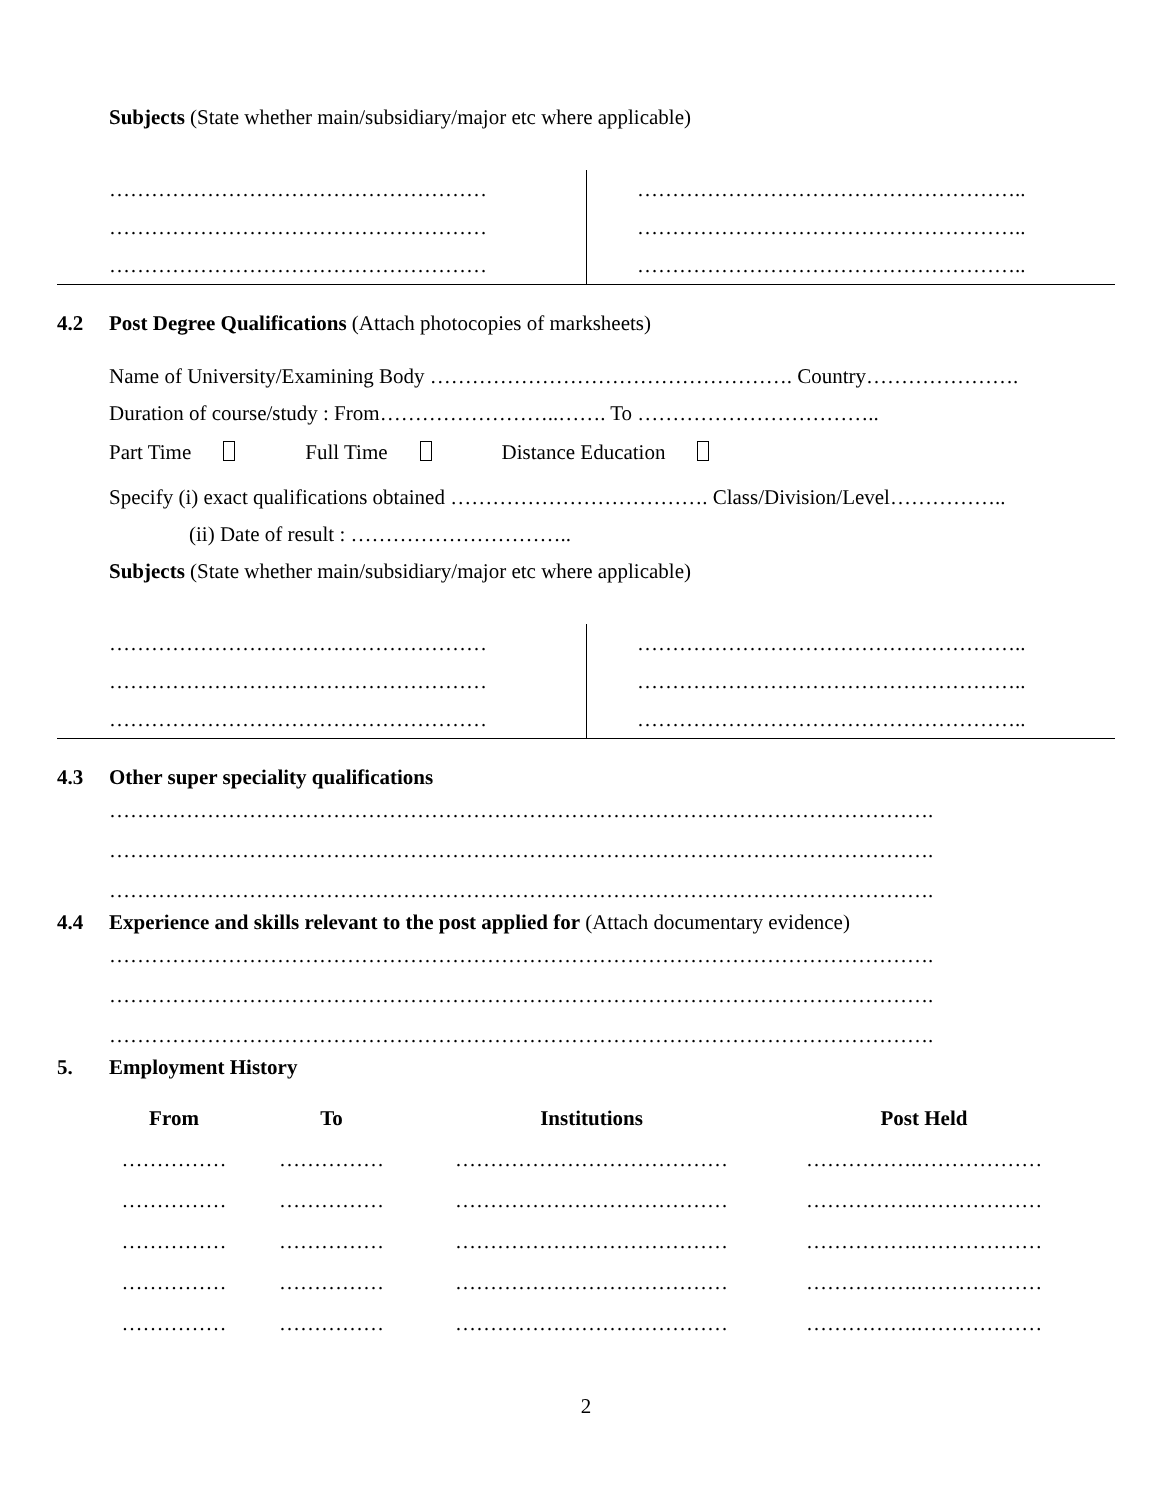Subjects (State whether main/subsidiary/major etc where applicable)
………………………………………………
………………………………………………
………………………………………………
………………………………………………..
………………………………………………..
………………………………………………..
4.2 Post Degree Qualifications (Attach photocopies of marksheets)
Name of University/Examining Body ……………………………………………. Country………………….
Duration of course/study : From……………………..……. To ……………………………..
Part Time Full Time Distance Education
Specify (i) exact qualifications obtained ………………………………. Class/Division/Level……………..
(ii) Date of result : …………………………..
Subjects (State whether main/subsidiary/major etc where applicable)
………………………………………………
………………………………………………
………………………………………………
………………………………………………..
………………………………………………..
………………………………………………..
4.3 Other super speciality qualifications
……………………………………………………………………………………………………….
……………………………………………………………………………………………………….
……………………………………………………………………………………………………….
4.4 Experience and skills relevant to the post applied for (Attach documentary evidence)
……………………………………………………………………………………………………….
……………………………………………………………………………………………………….
……………………………………………………………………………………………………….
5. Employment History
| From | To | Institutions | Post Held |
| --- | --- | --- | --- |
| …………… | …………… | ………………………………… | …………….……………… |
| …………… | …………… | ………………………………… | …………….……………… |
| …………… | …………… | ………………………………… | …………….……………… |
| …………… | …………… | ………………………………… | …………….……………… |
| …………… | …………… | ………………………………… | …………….……………… |
2